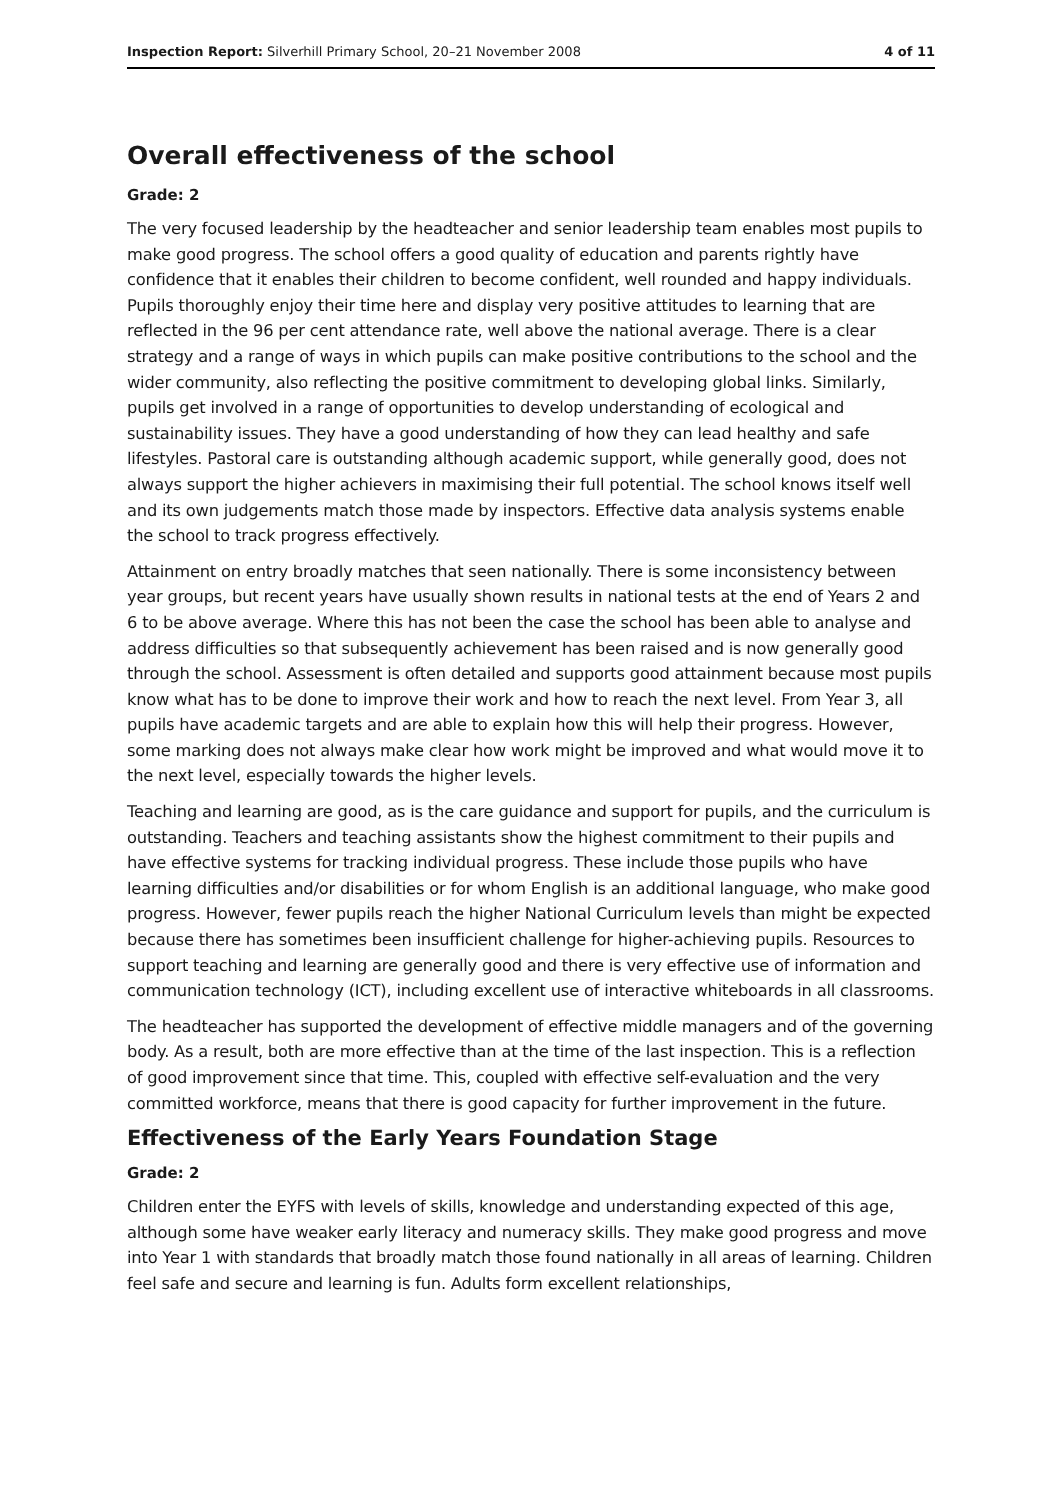Inspection Report: Silverhill Primary School, 20–21 November 2008 4 of 11
Overall effectiveness of the school
Grade: 2
The very focused leadership by the headteacher and senior leadership team enables most pupils to make good progress. The school offers a good quality of education and parents rightly have confidence that it enables their children to become confident, well rounded and happy individuals. Pupils thoroughly enjoy their time here and display very positive attitudes to learning that are reflected in the 96 per cent attendance rate, well above the national average. There is a clear strategy and a range of ways in which pupils can make positive contributions to the school and the wider community, also reflecting the positive commitment to developing global links. Similarly, pupils get involved in a range of opportunities to develop understanding of ecological and sustainability issues. They have a good understanding of how they can lead healthy and safe lifestyles. Pastoral care is outstanding although academic support, while generally good, does not always support the higher achievers in maximising their full potential. The school knows itself well and its own judgements match those made by inspectors. Effective data analysis systems enable the school to track progress effectively.
Attainment on entry broadly matches that seen nationally. There is some inconsistency between year groups, but recent years have usually shown results in national tests at the end of Years 2 and 6 to be above average. Where this has not been the case the school has been able to analyse and address difficulties so that subsequently achievement has been raised and is now generally good through the school. Assessment is often detailed and supports good attainment because most pupils know what has to be done to improve their work and how to reach the next level. From Year 3, all pupils have academic targets and are able to explain how this will help their progress. However, some marking does not always make clear how work might be improved and what would move it to the next level, especially towards the higher levels.
Teaching and learning are good, as is the care guidance and support for pupils, and the curriculum is outstanding. Teachers and teaching assistants show the highest commitment to their pupils and have effective systems for tracking individual progress. These include those pupils who have learning difficulties and/or disabilities or for whom English is an additional language, who make good progress. However, fewer pupils reach the higher National Curriculum levels than might be expected because there has sometimes been insufficient challenge for higher-achieving pupils. Resources to support teaching and learning are generally good and there is very effective use of information and communication technology (ICT), including excellent use of interactive whiteboards in all classrooms.
The headteacher has supported the development of effective middle managers and of the governing body. As a result, both are more effective than at the time of the last inspection. This is a reflection of good improvement since that time. This, coupled with effective self-evaluation and the very committed workforce, means that there is good capacity for further improvement in the future.
Effectiveness of the Early Years Foundation Stage
Grade: 2
Children enter the EYFS with levels of skills, knowledge and understanding expected of this age, although some have weaker early literacy and numeracy skills. They make good progress and move into Year 1 with standards that broadly match those found nationally in all areas of learning. Children feel safe and secure and learning is fun. Adults form excellent relationships,